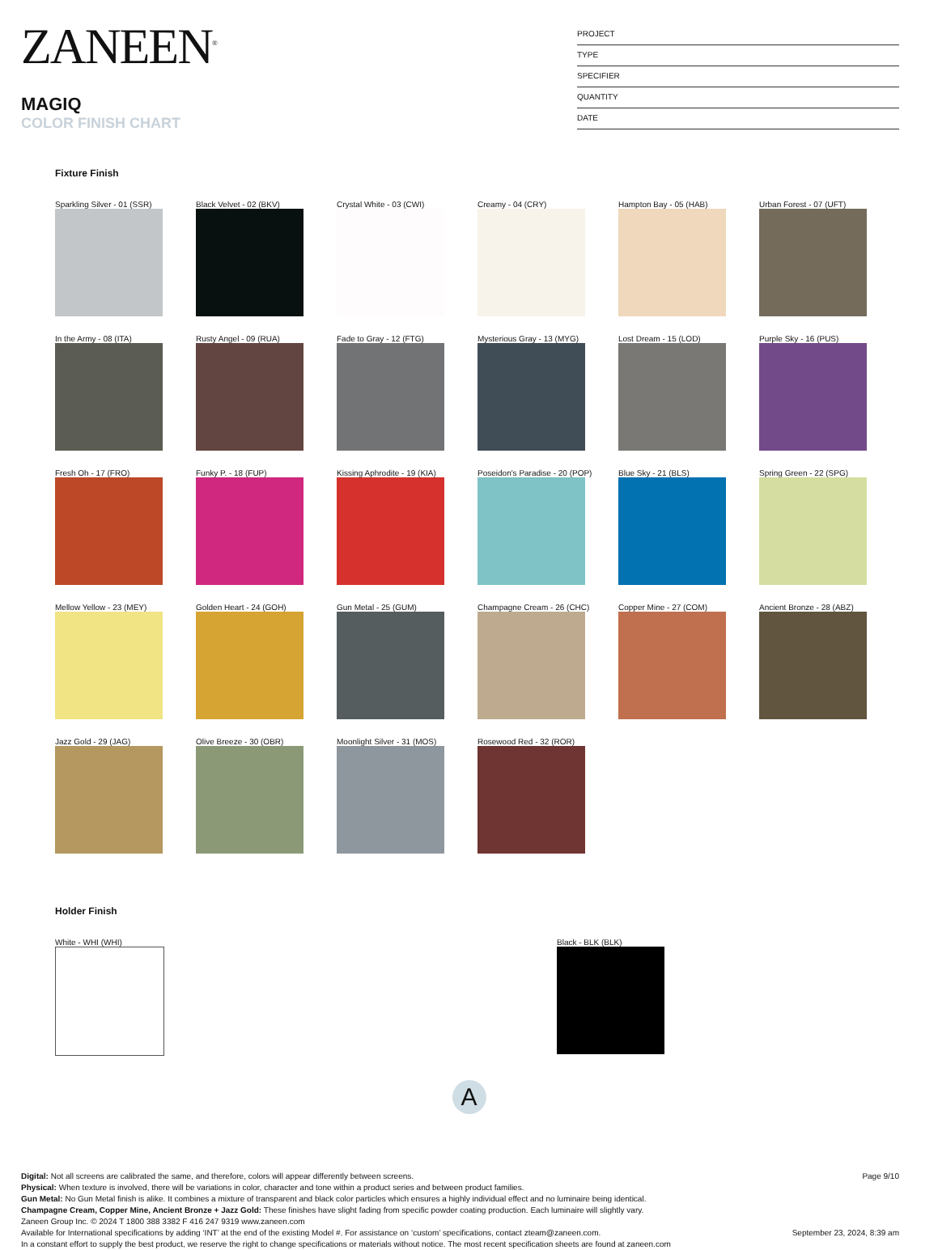ZANEEN<sup>®</sup>
MAGIQ
COLOR FINISH CHART
PROJECT
TYPE
SPECIFIER
QUANTITY
DATE
Fixture Finish
Sparkling Silver - 01 (SSR)
Black Velvet - 02 (BKV)
Crystal White - 03 (CWI)
Creamy - 04 (CRY)
Hampton Bay - 05 (HAB)
Urban Forest - 07 (UFT)
In the Army - 08 (ITA)
Rusty Angel - 09 (RUA)
Fade to Gray - 12 (FTG)
Mysterious Gray - 13 (MYG)
Lost Dream - 15 (LOD)
Purple Sky - 16 (PUS)
Fresh Oh - 17 (FRO)
Funky P. - 18 (FUP)
Kissing Aphrodite - 19 (KIA)
Poseidon's Paradise - 20 (POP)
Blue Sky - 21 (BLS)
Spring Green - 22 (SPG)
Mellow Yellow - 23 (MEY)
Golden Heart - 24 (GOH)
Gun Metal - 25 (GUM)
Champagne Cream - 26 (CHC)
Copper Mine - 27 (COM)
Ancient Bronze - 28 (ABZ)
Jazz Gold - 29 (JAG)
Olive Breeze - 30 (OBR)
Moonlight Silver - 31 (MOS)
Rosewood Red - 32 (ROR)
Holder Finish
White - WHI (WHI) Black - BLK (BLK)
A
Digital: Not all screens are calibrated the same, and therefore, colors will appear differently between screens.
Physical: When texture is involved, there will be variations in color, character and tone within a product series and between product families.
Gun Metal: No Gun Metal finish is alike. It combines a mixture of transparent and black color particles which ensures a highly individual effect and no luminaire being identical.
Champagne Cream, Copper Mine, Ancient Bronze + Jazz Gold: These finishes have slight fading from specific powder coating production. Each luminaire will slightly vary.
Zaneen Group Inc. © 2024 T 1800 388 3382 F 416 247 9319 www.zaneen.com
Available for International specifications by adding ‘INT’ at the end of the existing Model #. For assistance on ‘custom’ specifications, contact zteam@zaneen.com.
In a constant effort to supply the best product, we reserve the right to change specifications or materials without notice. The most recent specification sheets are found at zaneen.com
Page 9/10
September 23, 2024, 8:39 am